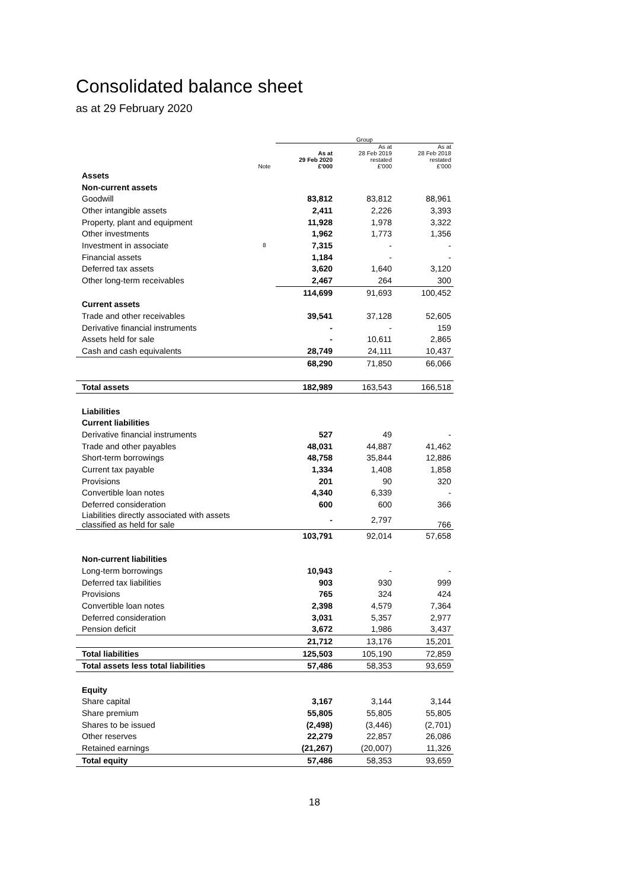Consolidated balance sheet
as at 29 February 2020
| | | Group | | |
| --- | --- | --- | --- | --- |
| | | As at 29 Feb 2020 | As at 28 Feb 2019 restated | As at 28 Feb 2018 restated |
| | Note | £'000 | £'000 | £'000 |
| Assets | | | | |
| Non-current assets | | | | |
| Goodwill | | 83,812 | 83,812 | 88,961 |
| Other intangible assets | | 2,411 | 2,226 | 3,393 |
| Property, plant and equipment | | 11,928 | 1,978 | 3,322 |
| Other investments | | 1,962 | 1,773 | 1,356 |
| Investment in associate | 8 | 7,315 | - | - |
| Financial assets | | 1,184 | - | - |
| Deferred tax assets | | 3,620 | 1,640 | 3,120 |
| Other long-term receivables | | 2,467 | 264 | 300 |
| | | 114,699 | 91,693 | 100,452 |
| Current assets | | | | |
| Trade and other receivables | | 39,541 | 37,128 | 52,605 |
| Derivative financial instruments | | - | - | 159 |
| Assets held for sale | | - | 10,611 | 2,865 |
| Cash and cash equivalents | | 28,749 | 24,111 | 10,437 |
| | | 68,290 | 71,850 | 66,066 |
| Total assets | | 182,989 | 163,543 | 166,518 |
| Liabilities | | | | |
| Current liabilities | | | | |
| Derivative financial instruments | | 527 | 49 | - |
| Trade and other payables | | 48,031 | 44,887 | 41,462 |
| Short-term borrowings | | 48,758 | 35,844 | 12,886 |
| Current tax payable | | 1,334 | 1,408 | 1,858 |
| Provisions | | 201 | 90 | 320 |
| Convertible loan notes | | 4,340 | 6,339 | - |
| Deferred consideration | | 600 | 600 | 366 |
| Liabilities directly associated with assets classified as held for sale | | - | 2,797 | 766 |
| | | 103,791 | 92,014 | 57,658 |
| Non-current liabilities | | | | |
| Long-term borrowings | | 10,943 | - | - |
| Deferred tax liabilities | | 903 | 930 | 999 |
| Provisions | | 765 | 324 | 424 |
| Convertible loan notes | | 2,398 | 4,579 | 7,364 |
| Deferred consideration | | 3,031 | 5,357 | 2,977 |
| Pension deficit | | 3,672 | 1,986 | 3,437 |
| | | 21,712 | 13,176 | 15,201 |
| Total liabilities | | 125,503 | 105,190 | 72,859 |
| Total assets less total liabilities | | 57,486 | 58,353 | 93,659 |
| Equity | | | | |
| Share capital | | 3,167 | 3,144 | 3,144 |
| Share premium | | 55,805 | 55,805 | 55,805 |
| Shares to be issued | | (2,498) | (3,446) | (2,701) |
| Other reserves | | 22,279 | 22,857 | 26,086 |
| Retained earnings | | (21,267) | (20,007) | 11,326 |
| Total equity | | 57,486 | 58,353 | 93,659 |
18